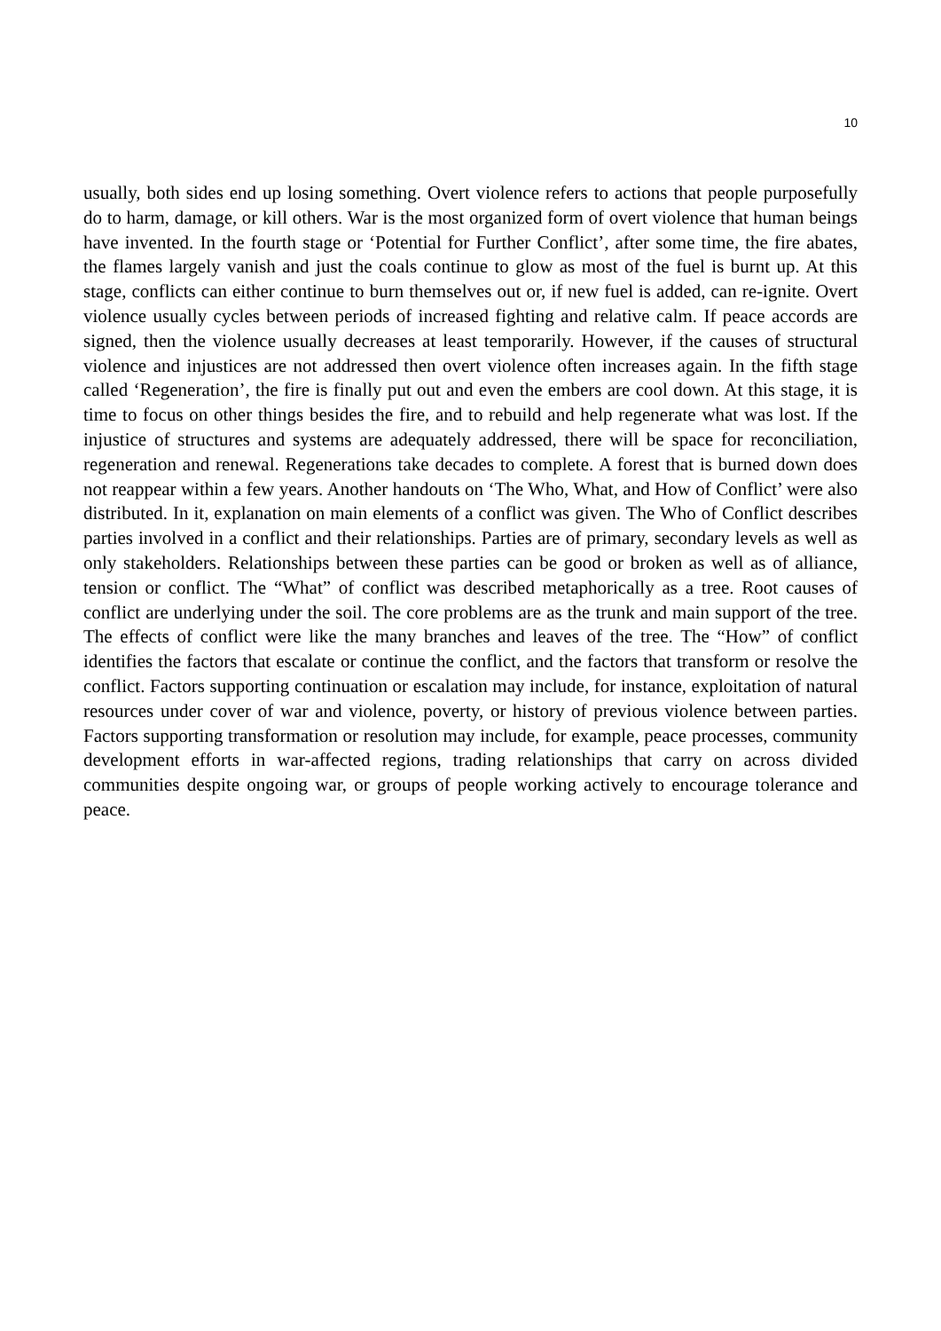10
usually, both sides end up losing something. Overt violence refers to actions that people purposefully do to harm, damage, or kill others. War is the most organized form of overt violence that human beings have invented. In the fourth stage or ‘Potential for Further Conflict’, after some time, the fire abates, the flames largely vanish and just the coals continue to glow as most of the fuel is burnt up. At this stage, conflicts can either continue to burn themselves out or, if new fuel is added, can re-ignite. Overt violence usually cycles between periods of increased fighting and relative calm. If peace accords are signed, then the violence usually decreases at least temporarily. However, if the causes of structural violence and injustices are not addressed then overt violence often increases again. In the fifth stage called ‘Regeneration’, the fire is finally put out and even the embers are cool down. At this stage, it is time to focus on other things besides the fire, and to rebuild and help regenerate what was lost. If the injustice of structures and systems are adequately addressed, there will be space for reconciliation, regeneration and renewal. Regenerations take decades to complete. A forest that is burned down does not reappear within a few years. Another handouts on ‘The Who, What, and How of Conflict’ were also distributed. In it, explanation on main elements of a conflict was given. The Who of Conflict describes parties involved in a conflict and their relationships. Parties are of primary, secondary levels as well as only stakeholders. Relationships between these parties can be good or broken as well as of alliance, tension or conflict. The “What” of conflict was described metaphorically as a tree. Root causes of conflict are underlying under the soil. The core problems are as the trunk and main support of the tree. The effects of conflict were like the many branches and leaves of the tree. The “How” of conflict identifies the factors that escalate or continue the conflict, and the factors that transform or resolve the conflict. Factors supporting continuation or escalation may include, for instance, exploitation of natural resources under cover of war and violence, poverty, or history of previous violence between parties. Factors supporting transformation or resolution may include, for example, peace processes, community development efforts in war-affected regions, trading relationships that carry on across divided communities despite ongoing war, or groups of people working actively to encourage tolerance and peace.